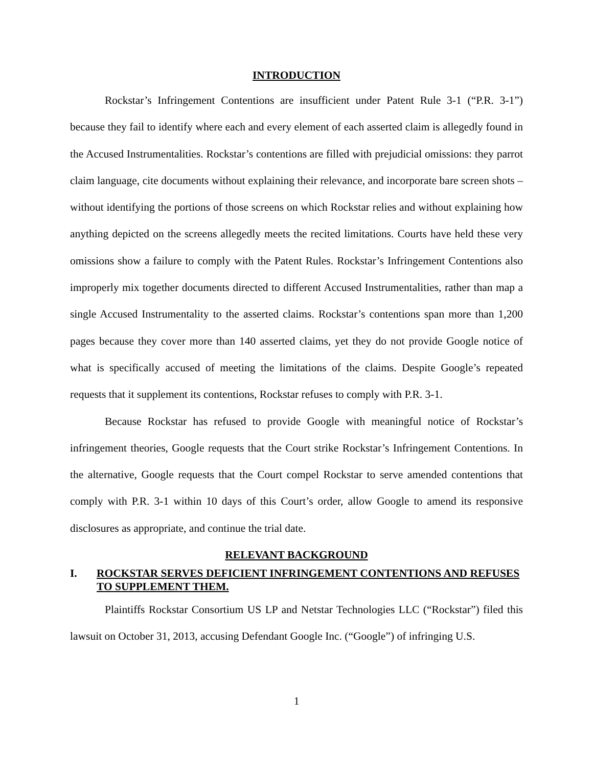INTRODUCTION
Rockstar’s Infringement Contentions are insufficient under Patent Rule 3-1 (“P.R. 3-1”) because they fail to identify where each and every element of each asserted claim is allegedly found in the Accused Instrumentalities. Rockstar’s contentions are filled with prejudicial omissions: they parrot claim language, cite documents without explaining their relevance, and incorporate bare screen shots – without identifying the portions of those screens on which Rockstar relies and without explaining how anything depicted on the screens allegedly meets the recited limitations. Courts have held these very omissions show a failure to comply with the Patent Rules. Rockstar’s Infringement Contentions also improperly mix together documents directed to different Accused Instrumentalities, rather than map a single Accused Instrumentality to the asserted claims. Rockstar’s contentions span more than 1,200 pages because they cover more than 140 asserted claims, yet they do not provide Google notice of what is specifically accused of meeting the limitations of the claims. Despite Google’s repeated requests that it supplement its contentions, Rockstar refuses to comply with P.R. 3-1.
Because Rockstar has refused to provide Google with meaningful notice of Rockstar’s infringement theories, Google requests that the Court strike Rockstar’s Infringement Contentions. In the alternative, Google requests that the Court compel Rockstar to serve amended contentions that comply with P.R. 3-1 within 10 days of this Court’s order, allow Google to amend its responsive disclosures as appropriate, and continue the trial date.
RELEVANT BACKGROUND
I. ROCKSTAR SERVES DEFICIENT INFRINGEMENT CONTENTIONS AND REFUSES TO SUPPLEMENT THEM.
Plaintiffs Rockstar Consortium US LP and Netstar Technologies LLC (“Rockstar”) filed this lawsuit on October 31, 2013, accusing Defendant Google Inc. (“Google”) of infringing U.S.
1